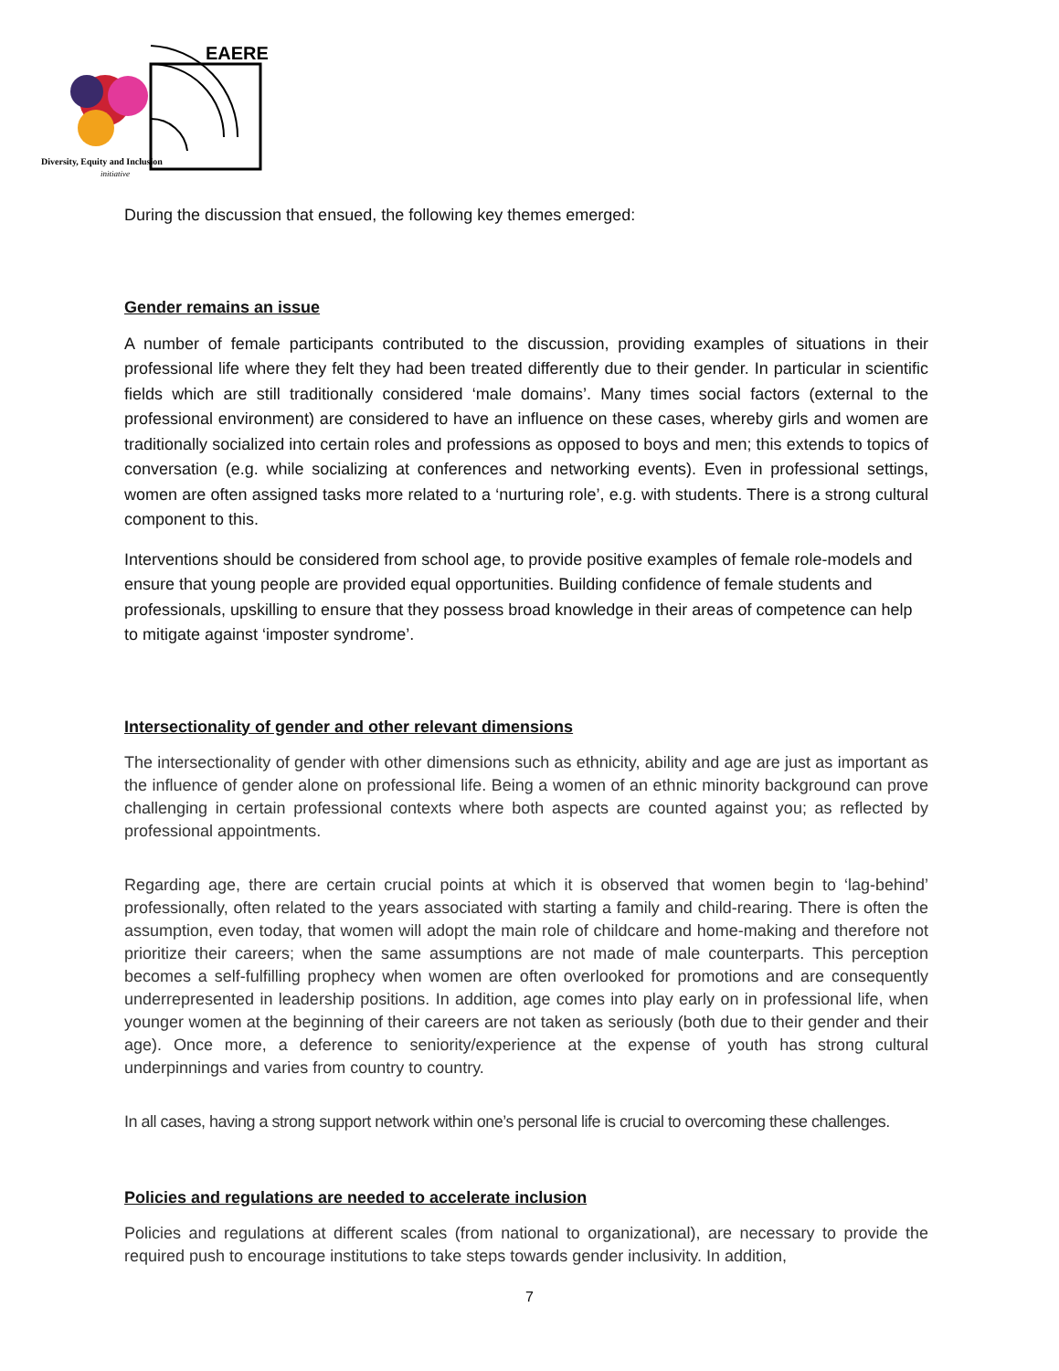EAERE
Diversity, Equity and Inclusion
initiative
During the discussion that ensued, the following key themes emerged:
Gender remains an issue
A number of female participants contributed to the discussion, providing examples of situations in their professional life where they felt they had been treated differently due to their gender. In particular in scientific fields which are still traditionally considered ‘male domains’. Many times social factors (external to the professional environment) are considered to have an influence on these cases, whereby girls and women are traditionally socialized into certain roles and professions as opposed to boys and men; this extends to topics of conversation (e.g. while socializing at conferences and networking events). Even in professional settings, women are often assigned tasks more related to a ‘nurturing role’, e.g. with students. There is a strong cultural component to this.
Interventions should be considered from school age, to provide positive examples of female role-models and ensure that young people are provided equal opportunities. Building confidence of female students and professionals, upskilling to ensure that they possess broad knowledge in their areas of competence can help to mitigate against ‘imposter syndrome’.
Intersectionality of gender and other relevant dimensions
The intersectionality of gender with other dimensions such as ethnicity, ability and age are just as important as the influence of gender alone on professional life. Being a women of an ethnic minority background can prove challenging in certain professional contexts where both aspects are counted against you; as reflected by professional appointments.
Regarding age, there are certain crucial points at which it is observed that women begin to ‘lag-behind’ professionally, often related to the years associated with starting a family and child-rearing. There is often the assumption, even today, that women will adopt the main role of childcare and home-making and therefore not prioritize their careers; when the same assumptions are not made of male counterparts. This perception becomes a self-fulfilling prophecy when women are often overlooked for promotions and are consequently underrepresented in leadership positions. In addition, age comes into play early on in professional life, when younger women at the beginning of their careers are not taken as seriously (both due to their gender and their age). Once more, a deference to seniority/experience at the expense of youth has strong cultural underpinnings and varies from country to country.
In all cases, having a strong support network within one’s personal life is crucial to overcoming these challenges.
Policies and regulations are needed to accelerate inclusion
Policies and regulations at different scales (from national to organizational), are necessary to provide the required push to encourage institutions to take steps towards gender inclusivity. In addition,
7